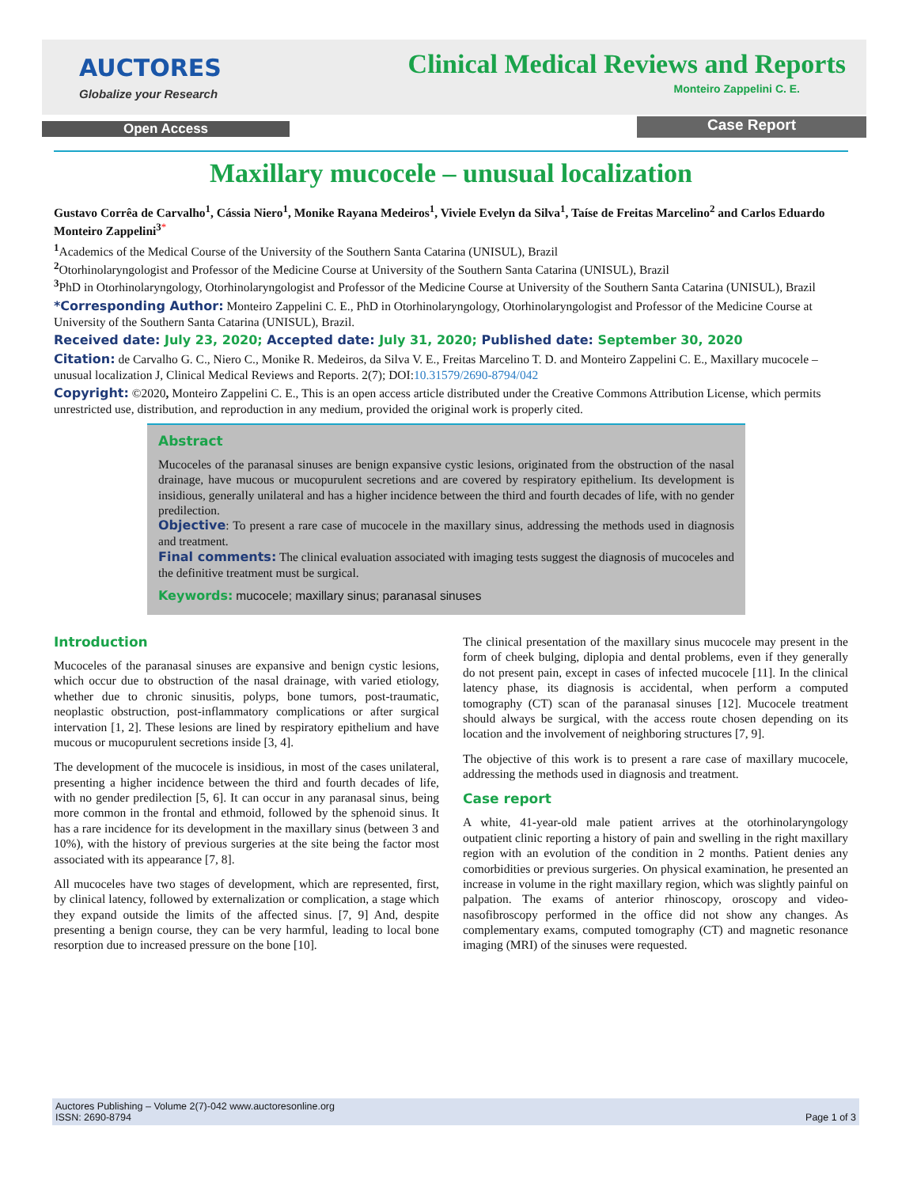AUCTORES
Globalize your Research
Clinical Medical Reviews and Reports
Monteiro Zappelini C. E.
Open Access Case Report
Maxillary mucocele – unusual localization
Gustavo Corrêa de Carvalho<sup>1</sup>, Cássia Niero<sup>1</sup>, Monike Rayana Medeiros<sup>1</sup>, Viviele Evelyn da Silva<sup>1</sup>, Taíse de Freitas Marcelino<sup>2</sup> and Carlos Eduardo Monteiro Zappelini<sup>3</sup><sup>*</sup>
<sup>1</sup> Academics of the Medical Course of the University of the Southern Santa Catarina (UNISUL), Brazil
<sup>2</sup> Otorhinolaryngologist and Professor of the Medicine Course at University of the Southern Santa Catarina (UNISUL), Brazil
<sup>3</sup> PhD in Otorhinolaryngology, Otorhinolaryngologist and Professor of the Medicine Course at University of the Southern Santa Catarina (UNISUL), Brazil
*Corresponding Author: Monteiro Zappelini C. E., PhD in Otorhinolaryngology, Otorhinolaryngologist and Professor of the Medicine Course at University of the Southern Santa Catarina (UNISUL), Brazil.
Received date: July 23, 2020; Accepted date: July 31, 2020; Published date: September 30, 2020
Citation: de Carvalho G. C., Niero C., Monike R. Medeiros, da Silva V. E., Freitas Marcelino T. D. and Monteiro Zappelini C. E., Maxillary mucocele – unusual localization J, Clinical Medical Reviews and Reports. 2(7); DOI:10.31579/2690-8794/042
Copyright: ©2020, Monteiro Zappelini C. E., This is an open access article distributed under the Creative Commons Attribution License, which permits unrestricted use, distribution, and reproduction in any medium, provided the original work is properly cited.
Abstract
Mucoceles of the paranasal sinuses are benign expansive cystic lesions, originated from the obstruction of the nasal drainage, have mucous or mucopurulent secretions and are covered by respiratory epithelium. Its development is insidious, generally unilateral and has a higher incidence between the third and fourth decades of life, with no gender predilection.
Objective: To present a rare case of mucocele in the maxillary sinus, addressing the methods used in diagnosis and treatment.
Final comments: The clinical evaluation associated with imaging tests suggest the diagnosis of mucoceles and the definitive treatment must be surgical.
Keywords: mucocele; maxillary sinus; paranasal sinuses
Introduction
Mucoceles of the paranasal sinuses are expansive and benign cystic lesions, which occur due to obstruction of the nasal drainage, with varied etiology, whether due to chronic sinusitis, polyps, bone tumors, post-traumatic, neoplastic obstruction, post-inflammatory complications or after surgical intervation [1, 2]. These lesions are lined by respiratory epithelium and have mucous or mucopurulent secretions inside [3, 4].
The development of the mucocele is insidious, in most of the cases unilateral, presenting a higher incidence between the third and fourth decades of life, with no gender predilection [5, 6]. It can occur in any paranasal sinus, being more common in the frontal and ethmoid, followed by the sphenoid sinus. It has a rare incidence for its development in the maxillary sinus (between 3 and 10%), with the history of previous surgeries at the site being the factor most associated with its appearance [7, 8].
All mucoceles have two stages of development, which are represented, first, by clinical latency, followed by externalization or complication, a stage which they expand outside the limits of the affected sinus. [7, 9] And, despite presenting a benign course, they can be very harmful, leading to local bone resorption due to increased pressure on the bone [10].
The clinical presentation of the maxillary sinus mucocele may present in the form of cheek bulging, diplopia and dental problems, even if they generally do not present pain, except in cases of infected mucocele [11]. In the clinical latency phase, its diagnosis is accidental, when perform a computed tomography (CT) scan of the paranasal sinuses [12]. Mucocele treatment should always be surgical, with the access route chosen depending on its location and the involvement of neighboring structures [7, 9].
The objective of this work is to present a rare case of maxillary mucocele, addressing the methods used in diagnosis and treatment.
Case report
A white, 41-year-old male patient arrives at the otorhinolaryngology outpatient clinic reporting a history of pain and swelling in the right maxillary region with an evolution of the condition in 2 months. Patient denies any comorbidities or previous surgeries. On physical examination, he presented an increase in volume in the right maxillary region, which was slightly painful on palpation. The exams of anterior rhinoscopy, oroscopy and video- nasofibroscopy performed in the office did not show any changes. As complementary exams, computed tomography (CT) and magnetic resonance imaging (MRI) of the sinuses were requested.
Auctores Publishing – Volume 2(7)-042 www.auctoresonline.org
ISSN: 2690-8794
Page 1 of 3